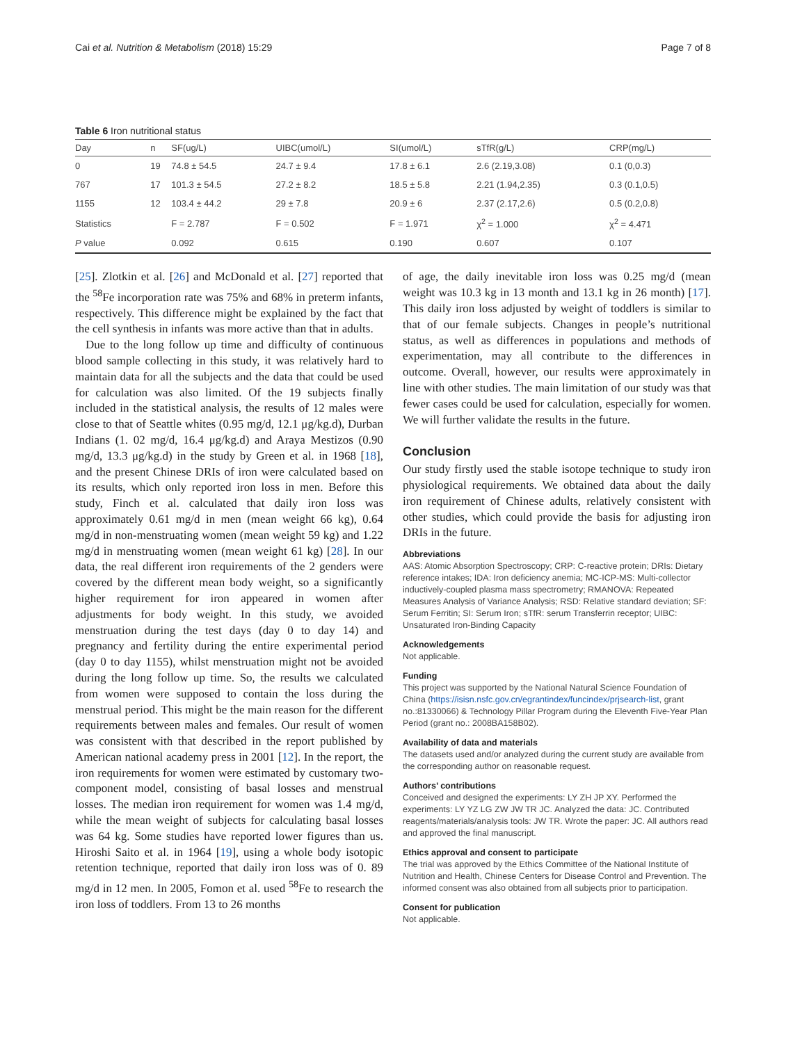Cai et al. Nutrition & Metabolism (2018) 15:29 Page 7 of 8
Table 6 Iron nutritional status
| Day | n | SF(ug/L) | UIBC(umol/L) | SI(umol/L) | sTfR(g/L) | CRP(mg/L) |
| --- | --- | --- | --- | --- | --- | --- |
| 0 | 19 | 74.8 ± 54.5 | 24.7 ± 9.4 | 17.8 ± 6.1 | 2.6 (2.19,3.08) | 0.1 (0,0.3) |
| 767 | 17 | 101.3 ± 54.5 | 27.2 ± 8.2 | 18.5 ± 5.8 | 2.21 (1.94,2.35) | 0.3 (0.1,0.5) |
| 1155 | 12 | 103.4 ± 44.2 | 29 ± 7.8 | 20.9 ± 6 | 2.37 (2.17,2.6) | 0.5 (0.2,0.8) |
| Statistics | | F = 2.787 | F = 0.502 | F = 1.971 | χ<sup>2</sup> = 1.000 | χ<sup>2</sup> = 4.471 |
| P value | | 0.092 | 0.615 | 0.190 | 0.607 | 0.107 |
[25]. Zlotkin et al. [26] and McDonald et al. [27] reported that the <sup>58</sup>Fe incorporation rate was 75% and 68% in preterm infants, respectively. This difference might be explained by the fact that the cell synthesis in infants was more active than that in adults.
Due to the long follow up time and difficulty of continuous blood sample collecting in this study, it was relatively hard to maintain data for all the subjects and the data that could be used for calculation was also limited. Of the 19 subjects finally included in the statistical analysis, the results of 12 males were close to that of Seattle whites (0.95 mg/d, 12.1 μg/kg.d), Durban Indians (1. 02 mg/d, 16.4 μg/kg.d) and Araya Mestizos (0.90 mg/d, 13.3 μg/kg.d) in the study by Green et al. in 1968 [18], and the present Chinese DRIs of iron were calculated based on its results, which only reported iron loss in men. Before this study, Finch et al. calculated that daily iron loss was approximately 0.61 mg/d in men (mean weight 66 kg), 0.64 mg/d in non-menstruating women (mean weight 59 kg) and 1.22 mg/d in menstruating women (mean weight 61 kg) [28]. In our data, the real different iron requirements of the 2 genders were covered by the different mean body weight, so a significantly higher requirement for iron appeared in women after adjustments for body weight. In this study, we avoided menstruation during the test days (day 0 to day 14) and pregnancy and fertility during the entire experimental period (day 0 to day 1155), whilst menstruation might not be avoided during the long follow up time. So, the results we calculated from women were supposed to contain the loss during the menstrual period. This might be the main reason for the different requirements between males and females. Our result of women was consistent with that described in the report published by American national academy press in 2001 [12]. In the report, the iron requirements for women were estimated by customary two-component model, consisting of basal losses and menstrual losses. The median iron requirement for women was 1.4 mg/d, while the mean weight of subjects for calculating basal losses was 64 kg. Some studies have reported lower figures than us. Hiroshi Saito et al. in 1964 [19], using a whole body isotopic retention technique, reported that daily iron loss was of 0. 89 mg/d in 12 men. In 2005, Fomon et al. used <sup>58</sup>Fe to research the iron loss of toddlers. From 13 to 26 months
of age, the daily inevitable iron loss was 0.25 mg/d (mean weight was 10.3 kg in 13 month and 13.1 kg in 26 month) [17]. This daily iron loss adjusted by weight of toddlers is similar to that of our female subjects. Changes in people’s nutritional status, as well as differences in populations and methods of experimentation, may all contribute to the differences in outcome. Overall, however, our results were approximately in line with other studies. The main limitation of our study was that fewer cases could be used for calculation, especially for women. We will further validate the results in the future.
Conclusion
Our study firstly used the stable isotope technique to study iron physiological requirements. We obtained data about the daily iron requirement of Chinese adults, relatively consistent with other studies, which could provide the basis for adjusting iron DRIs in the future.
Abbreviations
AAS: Atomic Absorption Spectroscopy; CRP: C-reactive protein; DRIs: Dietary reference intakes; IDA: Iron deficiency anemia; MC-ICP-MS: Multi-collector inductively-coupled plasma mass spectrometry; RMANOVA: Repeated Measures Analysis of Variance Analysis; RSD: Relative standard deviation; SF: Serum Ferritin; SI: Serum Iron; sTfR: serum Transferrin receptor; UIBC: Unsaturated Iron-Binding Capacity
Acknowledgements
Not applicable.
Funding
This project was supported by the National Natural Science Foundation of China (https://isisn.nsfc.gov.cn/egrantindex/funcindex/prjsearch-list, grant no.:81330066) & Technology Pillar Program during the Eleventh Five-Year Plan Period (grant no.: 2008BA158B02).
Availability of data and materials
The datasets used and/or analyzed during the current study are available from the corresponding author on reasonable request.
Authors’ contributions
Conceived and designed the experiments: LY ZH JP XY. Performed the experiments: LY YZ LG ZW JW TR JC. Analyzed the data: JC. Contributed reagents/materials/analysis tools: JW TR. Wrote the paper: JC. All authors read and approved the final manuscript.
Ethics approval and consent to participate
The trial was approved by the Ethics Committee of the National Institute of Nutrition and Health, Chinese Centers for Disease Control and Prevention. The informed consent was also obtained from all subjects prior to participation.
Consent for publication
Not applicable.